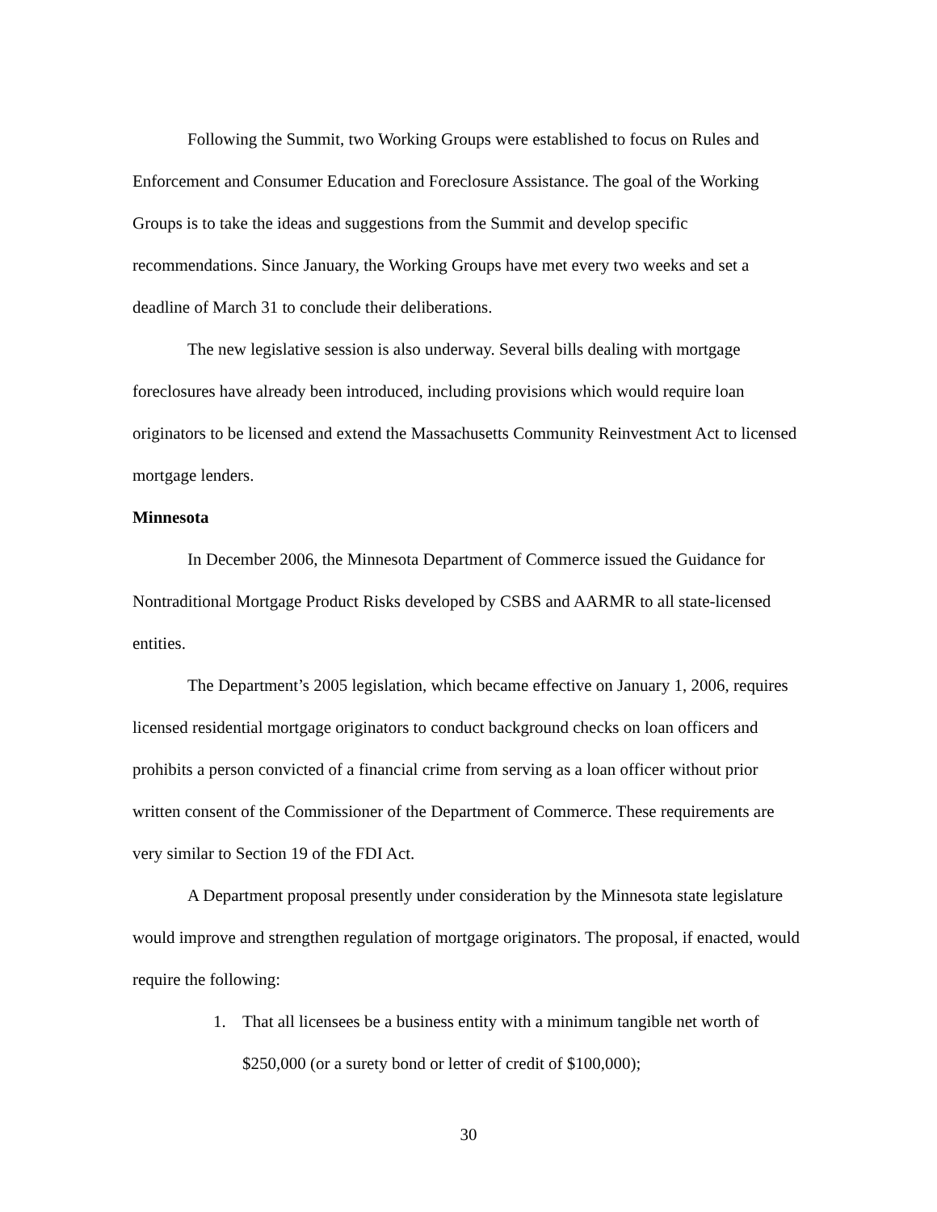Following the Summit, two Working Groups were established to focus on Rules and Enforcement and Consumer Education and Foreclosure Assistance. The goal of the Working Groups is to take the ideas and suggestions from the Summit and develop specific recommendations. Since January, the Working Groups have met every two weeks and set a deadline of March 31 to conclude their deliberations.
The new legislative session is also underway. Several bills dealing with mortgage foreclosures have already been introduced, including provisions which would require loan originators to be licensed and extend the Massachusetts Community Reinvestment Act to licensed mortgage lenders.
Minnesota
In December 2006, the Minnesota Department of Commerce issued the Guidance for Nontraditional Mortgage Product Risks developed by CSBS and AARMR to all state-licensed entities.
The Department’s 2005 legislation, which became effective on January 1, 2006, requires licensed residential mortgage originators to conduct background checks on loan officers and prohibits a person convicted of a financial crime from serving as a loan officer without prior written consent of the Commissioner of the Department of Commerce. These requirements are very similar to Section 19 of the FDI Act.
A Department proposal presently under consideration by the Minnesota state legislature would improve and strengthen regulation of mortgage originators. The proposal, if enacted, would require the following:
1. That all licensees be a business entity with a minimum tangible net worth of $250,000 (or a surety bond or letter of credit of $100,000);
30